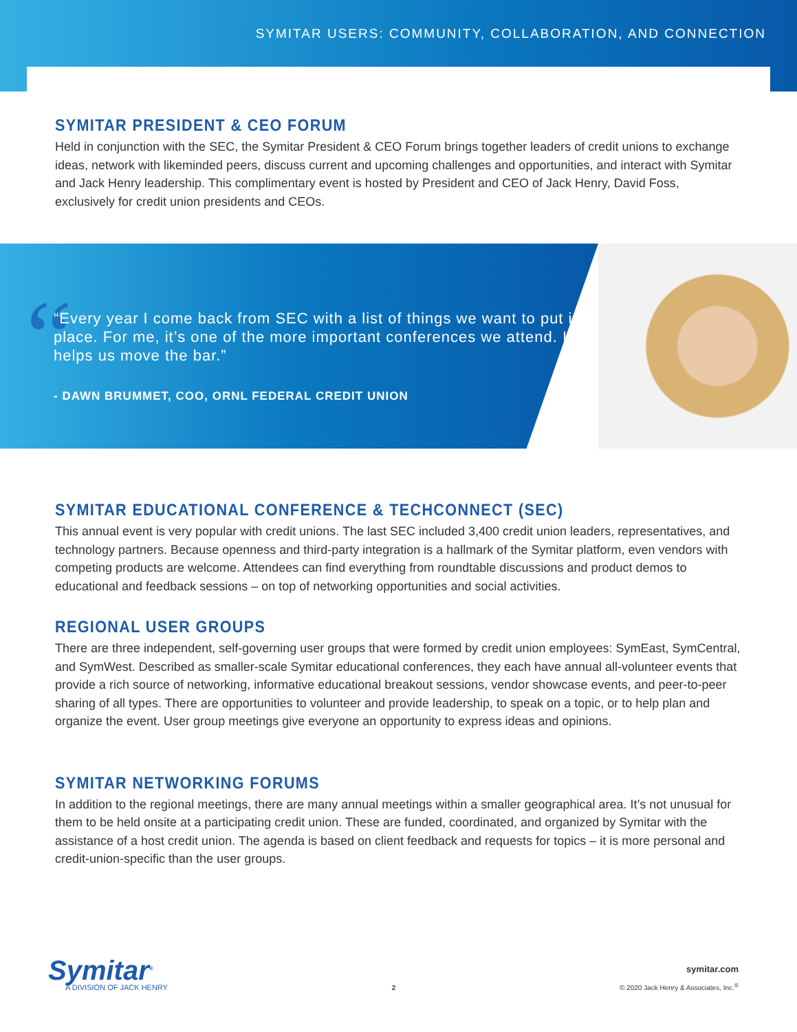SYMITAR USERS: COMMUNITY, COLLABORATION, AND CONNECTION
SYMITAR PRESIDENT & CEO FORUM
Held in conjunction with the SEC, the Symitar President & CEO Forum brings together leaders of credit unions to exchange ideas, network with likeminded peers, discuss current and upcoming challenges and opportunities, and interact with Symitar and Jack Henry leadership. This complimentary event is hosted by President and CEO of Jack Henry, David Foss, exclusively for credit union presidents and CEOs.
“
“Every year I come back from SEC with a list of things we want to put into place. For me, it’s one of the more important conferences we attend. It helps us move the bar.”
- DAWN BRUMMET, COO, ORNL FEDERAL CREDIT UNION
SYMITAR EDUCATIONAL CONFERENCE & TECHCONNECT (SEC)
This annual event is very popular with credit unions. The last SEC included 3,400 credit union leaders, representatives, and technology partners. Because openness and third-party integration is a hallmark of the Symitar platform, even vendors with competing products are welcome. Attendees can find everything from roundtable discussions and product demos to educational and feedback sessions – on top of networking opportunities and social activities.
REGIONAL USER GROUPS
There are three independent, self-governing user groups that were formed by credit union employees: SymEast, SymCentral, and SymWest. Described as smaller-scale Symitar educational conferences, they each have annual all-volunteer events that provide a rich source of networking, informative educational breakout sessions, vendor showcase events, and peer-to-peer sharing of all types. There are opportunities to volunteer and provide leadership, to speak on a topic, or to help plan and organize the event. User group meetings give everyone an opportunity to express ideas and opinions.
SYMITAR NETWORKING FORUMS
In addition to the regional meetings, there are many annual meetings within a smaller geographical area. It’s not unusual for them to be held onsite at a participating credit union. These are funded, coordinated, and organized by Symitar with the assistance of a host credit union. The agenda is based on client feedback and requests for topics – it is more personal and credit-union-specific than the user groups.
Symitar<sup>®</sup>
A DIVISION OF JACK HENRY
2
symitar.com
© 2020 Jack Henry & Associates, Inc.<sup>®</sup>